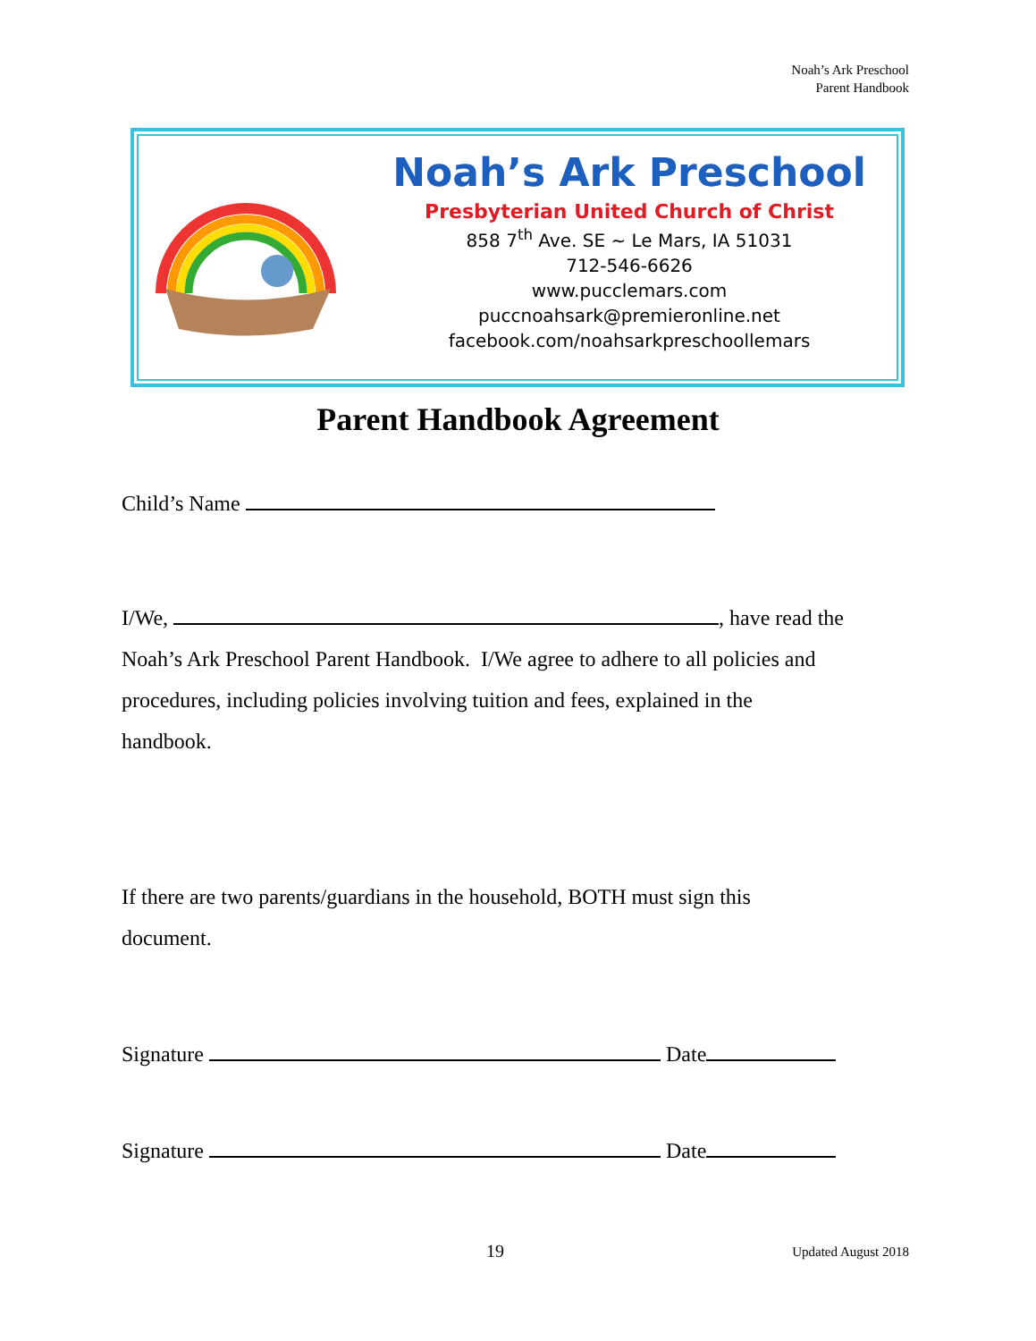Noah’s Ark Preschool
Parent Handbook
Noah’s Ark Preschool
Presbyterian United Church of Christ
858 7<sup>th</sup> Ave. SE ~ Le Mars, IA 51031
712-546-6626
www.pucclemars.com
puccnoahsark@premieronline.net
facebook.com/noahsarkpreschoollemars
Parent Handbook Agreement
Child’s Name
I/We, , have read the
Noah’s Ark Preschool Parent Handbook. I/We agree to adhere to all policies and
procedures, including policies involving tuition and fees, explained in the
handbook.
If there are two parents/guardians in the household, BOTH must sign this
document.
Signature Date
Signature Date
19 Updated August 2018